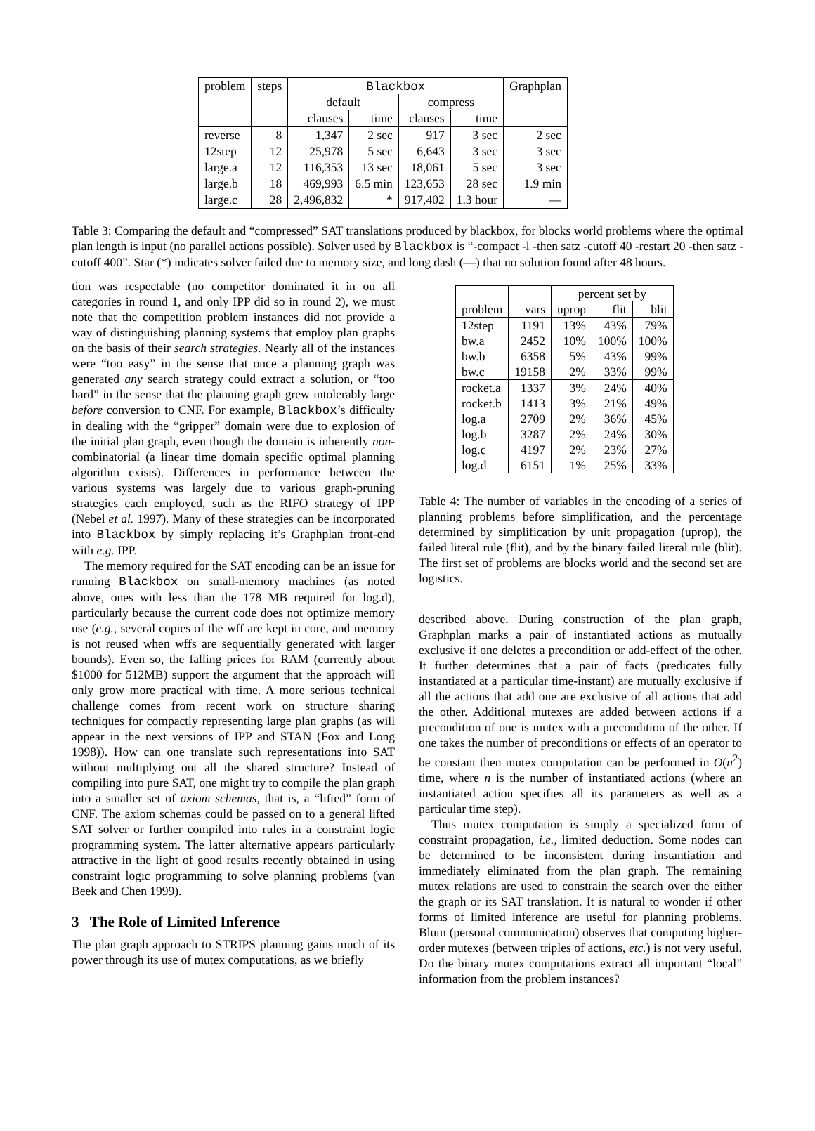| problem | steps | Blackbox | | | | Graphplan |
| --- | --- | --- | --- | --- | --- | --- |
| | | default | | compress | | |
| | | clauses | time | clauses | time | |
| reverse | 8 | 1,347 | 2 sec | 917 | 3 sec | 2 sec |
| 12step | 12 | 25,978 | 5 sec | 6,643 | 3 sec | 3 sec |
| large.a | 12 | 116,353 | 13 sec | 18,061 | 5 sec | 3 sec |
| large.b | 18 | 469,993 | 6.5 min | 123,653 | 28 sec | 1.9 min |
| large.c | 28 | 2,496,832 | * | 917,402 | 1.3 hour | — |
Table 3: Comparing the default and “compressed” SAT translations produced by blackbox, for blocks world problems where the optimal plan length is input (no parallel actions possible). Solver used by Blackbox is “-compact -l -then satz -cutoff 40 -restart 20 -then satz -cutoff 400”. Star (*) indicates solver failed due to memory size, and long dash (—) that no solution found after 48 hours.
tion was respectable (no competitor dominated it in on all categories in round 1, and only IPP did so in round 2), we must note that the competition problem instances did not provide a way of distinguishing planning systems that employ plan graphs on the basis of their search strategies. Nearly all of the instances were “too easy” in the sense that once a planning graph was generated any search strategy could extract a solution, or “too hard” in the sense that the planning graph grew intolerably large before conversion to CNF. For example, Blackbox’s difficulty in dealing with the “gripper” domain were due to explosion of the initial plan graph, even though the domain is inherently non-combinatorial (a linear time domain specific optimal planning algorithm exists). Differences in performance between the various systems was largely due to various graph-pruning strategies each employed, such as the RIFO strategy of IPP (Nebel et al. 1997). Many of these strategies can be incorporated into Blackbox by simply replacing it’s Graphplan front-end with e.g. IPP.
The memory required for the SAT encoding can be an issue for running Blackbox on small-memory machines (as noted above, ones with less than the 178 MB required for log.d), particularly because the current code does not optimize memory use (e.g., several copies of the wff are kept in core, and memory is not reused when wffs are sequentially generated with larger bounds). Even so, the falling prices for RAM (currently about $1000 for 512MB) support the argument that the approach will only grow more practical with time. A more serious technical challenge comes from recent work on structure sharing techniques for compactly representing large plan graphs (as will appear in the next versions of IPP and STAN (Fox and Long 1998)). How can one translate such representations into SAT without multiplying out all the shared structure? Instead of compiling into pure SAT, one might try to compile the plan graph into a smaller set of axiom schemas, that is, a “lifted” form of CNF. The axiom schemas could be passed on to a general lifted SAT solver or further compiled into rules in a constraint logic programming system. The latter alternative appears particularly attractive in the light of good results recently obtained in using constraint logic programming to solve planning problems (van Beek and Chen 1999).
3 The Role of Limited Inference
The plan graph approach to STRIPS planning gains much of its power through its use of mutex computations, as we briefly
| | | percent set by | | |
| problem | vars | uprop | flit | blit |
| 12step | 1191 | 13% | 43% | 79% |
| bw.a | 2452 | 10% | 100% | 100% |
| bw.b | 6358 | 5% | 43% | 99% |
| bw.c | 19158 | 2% | 33% | 99% |
| rocket.a | 1337 | 3% | 24% | 40% |
| rocket.b | 1413 | 3% | 21% | 49% |
| log.a | 2709 | 2% | 36% | 45% |
| log.b | 3287 | 2% | 24% | 30% |
| log.c | 4197 | 2% | 23% | 27% |
| log.d | 6151 | 1% | 25% | 33% |
Table 4: The number of variables in the encoding of a series of planning problems before simplification, and the percentage determined by simplification by unit propagation (uprop), the failed literal rule (flit), and by the binary failed literal rule (blit). The first set of problems are blocks world and the second set are logistics.
described above. During construction of the plan graph, Graphplan marks a pair of instantiated actions as mutually exclusive if one deletes a precondition or add-effect of the other. It further determines that a pair of facts (predicates fully instantiated at a particular time-instant) are mutually exclusive if all the actions that add one are exclusive of all actions that add the other. Additional mutexes are added between actions if a precondition of one is mutex with a precondition of the other. If one takes the number of preconditions or effects of an operator to be constant then mutex computation can be performed in O(n<sup>2</sup>) time, where n is the number of instantiated actions (where an instantiated action specifies all its parameters as well as a particular time step).
Thus mutex computation is simply a specialized form of constraint propagation, i.e., limited deduction. Some nodes can be determined to be inconsistent during instantiation and immediately eliminated from the plan graph. The remaining mutex relations are used to constrain the search over the either the graph or its SAT translation. It is natural to wonder if other forms of limited inference are useful for planning problems. Blum (personal communication) observes that computing higher-order mutexes (between triples of actions, etc.) is not very useful. Do the binary mutex computations extract all important “local” information from the problem instances?